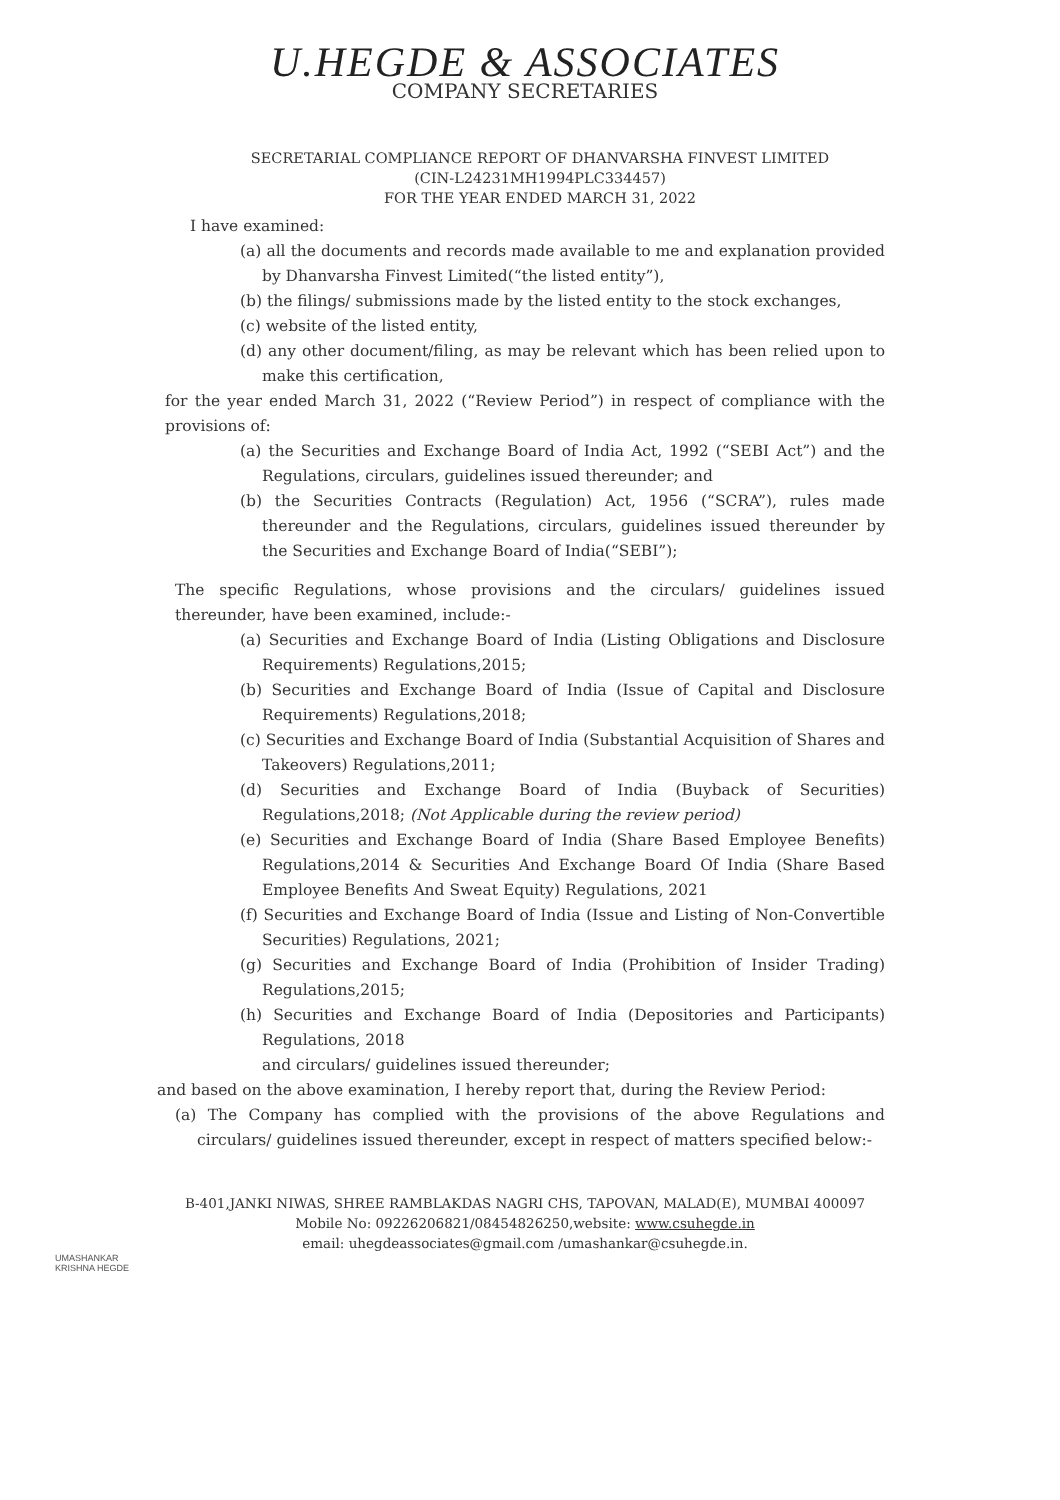U.HEGDE & ASSOCIATES
COMPANY SECRETARIES
SECRETARIAL COMPLIANCE REPORT OF DHANVARSHA FINVEST LIMITED
(CIN-L24231MH1994PLC334457)
FOR THE YEAR ENDED MARCH 31, 2022
I have examined:
(a) all the documents and records made available to me and explanation provided by Dhanvarsha Finvest Limited(“the listed entity”),
(b) the filings/ submissions made by the listed entity to the stock exchanges,
(c) website of the listed entity,
(d) any other document/filing, as may be relevant which has been relied upon to make this certification,
for the year ended March 31, 2022 (“Review Period”) in respect of compliance with the provisions of:
(a) the Securities and Exchange Board of India Act, 1992 (“SEBI Act”) and the Regulations, circulars, guidelines issued thereunder; and
(b) the Securities Contracts (Regulation) Act, 1956 (“SCRA”), rules made thereunder and the Regulations, circulars, guidelines issued thereunder by the Securities and Exchange Board of India(“SEBI”);
The specific Regulations, whose provisions and the circulars/ guidelines issued thereunder, have been examined, include:-
(a) Securities and Exchange Board of India (Listing Obligations and Disclosure Requirements) Regulations,2015;
(b) Securities and Exchange Board of India (Issue of Capital and Disclosure Requirements) Regulations,2018;
(c) Securities and Exchange Board of India (Substantial Acquisition of Shares and Takeovers) Regulations,2011;
(d) Securities and Exchange Board of India (Buyback of Securities) Regulations,2018; (Not Applicable during the review period)
(e) Securities and Exchange Board of India (Share Based Employee Benefits) Regulations,2014 & Securities And Exchange Board Of India (Share Based Employee Benefits And Sweat Equity) Regulations, 2021
(f) Securities and Exchange Board of India (Issue and Listing of Non-Convertible Securities) Regulations, 2021;
(g) Securities and Exchange Board of India (Prohibition of Insider Trading) Regulations,2015;
(h) Securities and Exchange Board of India (Depositories and Participants) Regulations, 2018
and circulars/ guidelines issued thereunder;
and based on the above examination, I hereby report that, during the Review Period:
(a) The Company has complied with the provisions of the above Regulations and circulars/ guidelines issued thereunder, except in respect of matters specified below:-
B-401,JANKI NIWAS, SHREE RAMBLAKDAS NAGRI CHS, TAPOVAN, MALAD(E), MUMBAI 400097
Mobile No: 09226206821/08454826250,website: www.csuhegde.in
email: uhegdeassociates@gmail.com /umashankar@csuhegde.in.
UMASHANKAR
KRISHNA HEGDE